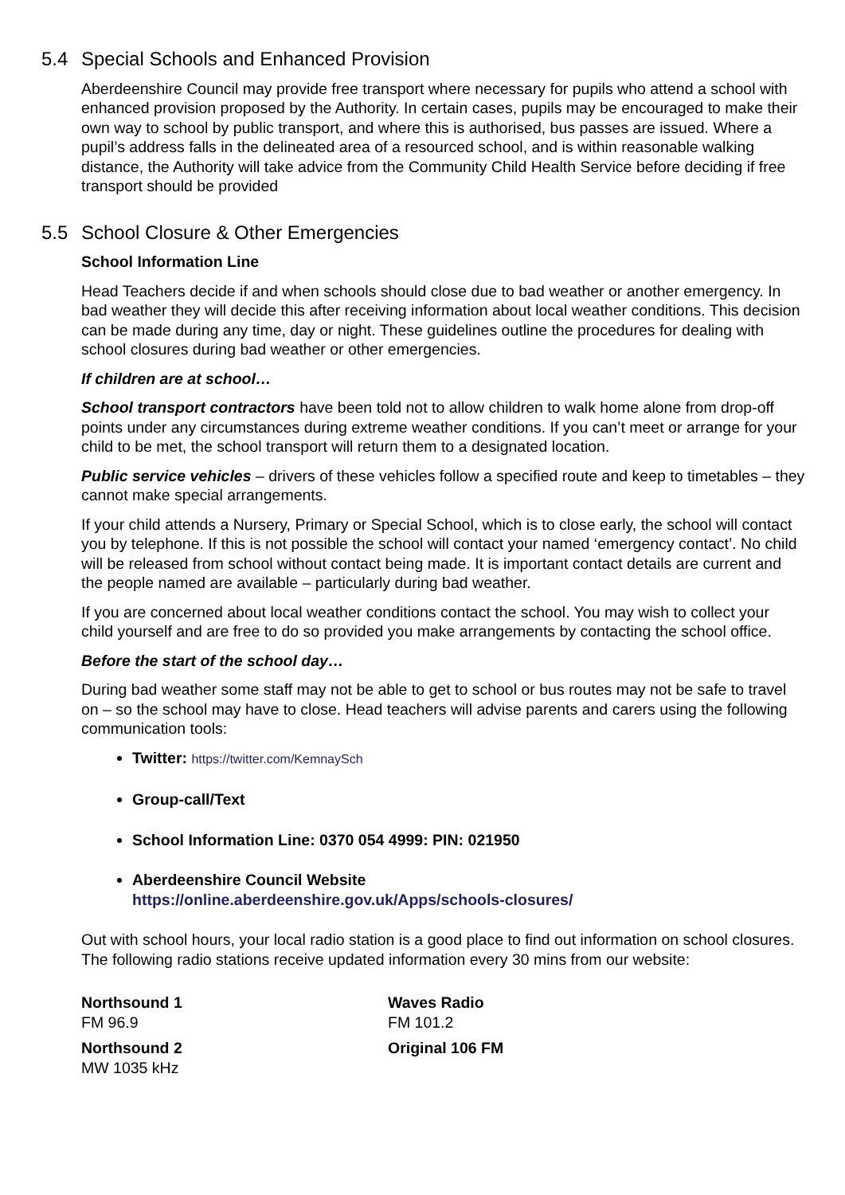5.4 Special Schools and Enhanced Provision
Aberdeenshire Council may provide free transport where necessary for pupils who attend a school with enhanced provision proposed by the Authority. In certain cases, pupils may be encouraged to make their own way to school by public transport, and where this is authorised, bus passes are issued. Where a pupil’s address falls in the delineated area of a resourced school, and is within reasonable walking distance, the Authority will take advice from the Community Child Health Service before deciding if free transport should be provided
5.5 School Closure & Other Emergencies
School Information Line
Head Teachers decide if and when schools should close due to bad weather or another emergency. In bad weather they will decide this after receiving information about local weather conditions. This decision can be made during any time, day or night. These guidelines outline the procedures for dealing with school closures during bad weather or other emergencies.
If children are at school…
School transport contractors have been told not to allow children to walk home alone from drop-off points under any circumstances during extreme weather conditions. If you can’t meet or arrange for your child to be met, the school transport will return them to a designated location.
Public service vehicles – drivers of these vehicles follow a specified route and keep to timetables – they cannot make special arrangements.
If your child attends a Nursery, Primary or Special School, which is to close early, the school will contact you by telephone. If this is not possible the school will contact your named ‘emergency contact’. No child will be released from school without contact being made. It is important contact details are current and the people named are available – particularly during bad weather.
If you are concerned about local weather conditions contact the school. You may wish to collect your child yourself and are free to do so provided you make arrangements by contacting the school office.
Before the start of the school day…
During bad weather some staff may not be able to get to school or bus routes may not be safe to travel on – so the school may have to close. Head teachers will advise parents and carers using the following communication tools:
Twitter: https://twitter.com/KemnaySch
Group-call/Text
School Information Line: 0370 054 4999: PIN: 021950
Aberdeenshire Council Website
https://online.aberdeenshire.gov.uk/Apps/schools-closures/
Out with school hours, your local radio station is a good place to find out information on school closures. The following radio stations receive updated information every 30 mins from our website:
Northsound 1
FM 96.9
Northsound 2
MW 1035 kHz
Waves Radio
FM 101.2
Original 106 FM